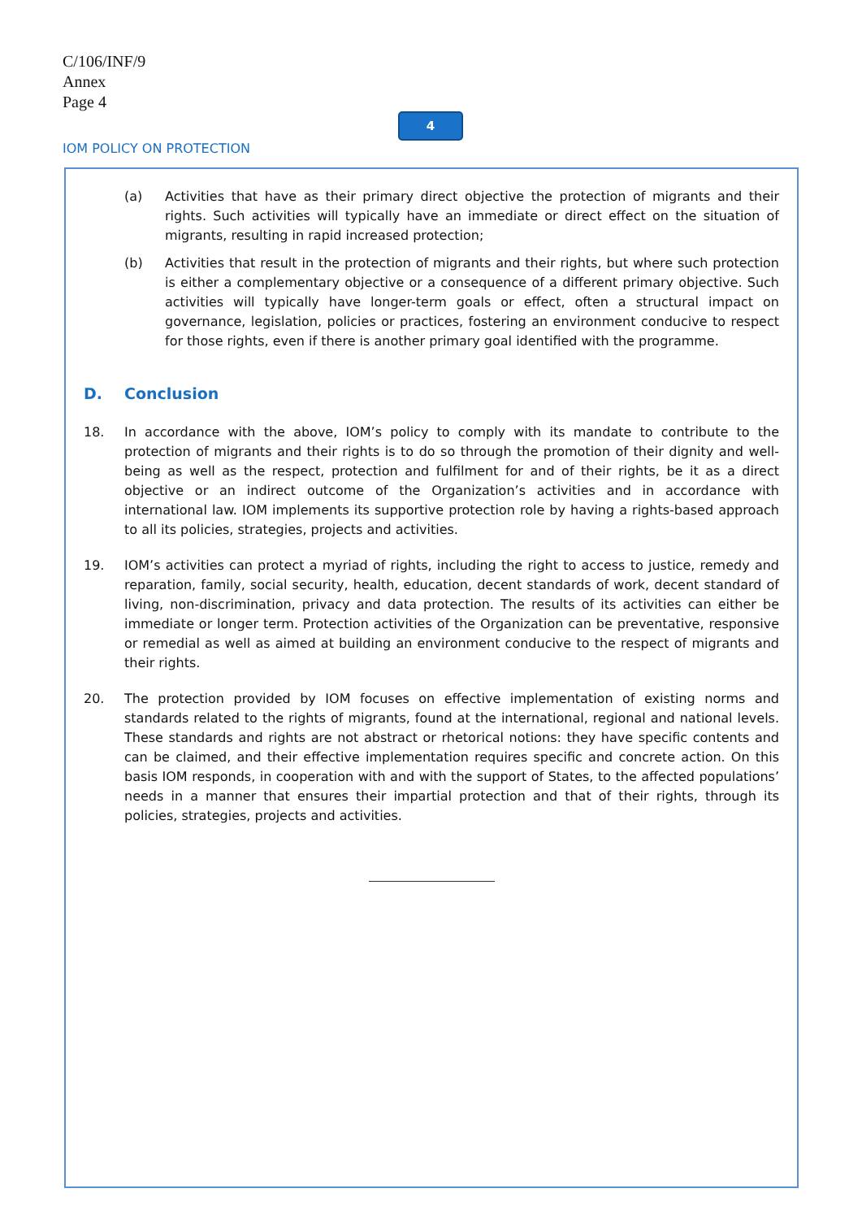C/106/INF/9
Annex
Page 4
4
IOM POLICY ON PROTECTION
(a) Activities that have as their primary direct objective the protection of migrants and their rights. Such activities will typically have an immediate or direct effect on the situation of migrants, resulting in rapid increased protection;
(b) Activities that result in the protection of migrants and their rights, but where such protection is either a complementary objective or a consequence of a different primary objective. Such activities will typically have longer-term goals or effect, often a structural impact on governance, legislation, policies or practices, fostering an environment conducive to respect for those rights, even if there is another primary goal identified with the programme.
D. Conclusion
18. In accordance with the above, IOM’s policy to comply with its mandate to contribute to the protection of migrants and their rights is to do so through the promotion of their dignity and well-being as well as the respect, protection and fulfilment for and of their rights, be it as a direct objective or an indirect outcome of the Organization’s activities and in accordance with international law. IOM implements its supportive protection role by having a rights-based approach to all its policies, strategies, projects and activities.
19. IOM’s activities can protect a myriad of rights, including the right to access to justice, remedy and reparation, family, social security, health, education, decent standards of work, decent standard of living, non-discrimination, privacy and data protection. The results of its activities can either be immediate or longer term. Protection activities of the Organization can be preventative, responsive or remedial as well as aimed at building an environment conducive to the respect of migrants and their rights.
20. The protection provided by IOM focuses on effective implementation of existing norms and standards related to the rights of migrants, found at the international, regional and national levels. These standards and rights are not abstract or rhetorical notions: they have specific contents and can be claimed, and their effective implementation requires specific and concrete action. On this basis IOM responds, in cooperation with and with the support of States, to the affected populations’ needs in a manner that ensures their impartial protection and that of their rights, through its policies, strategies, projects and activities.